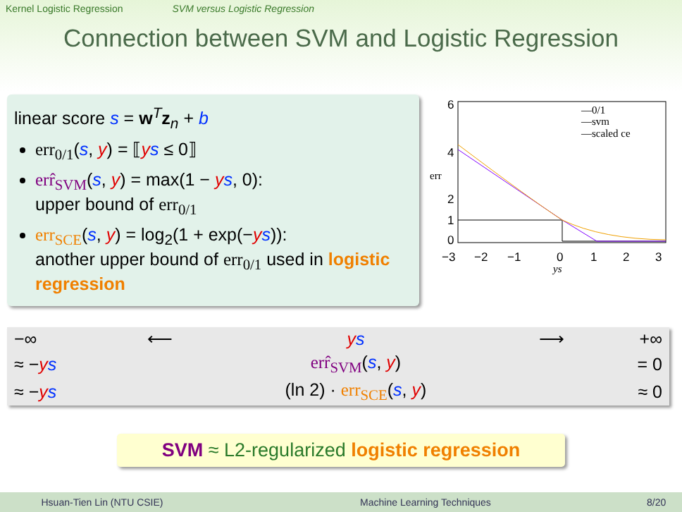Kernel Logistic Regression SVM versus Logistic Regression
Connection between SVM and Logistic Regression
linear score s = w<sup>T</sup>z<sub>n</sub> + b
err<sub>0/1</sub>(s, y) = ⟦ys ≤ 0⟧
err̂<sub>SVM</sub>(s, y) = max(1 − ys, 0):
upper bound of err<sub>0/1</sub>
err<sub>SCE</sub>(s, y) = log<sub>2</sub>(1 + exp(−ys)):
another upper bound of err<sub>0/1</sub> used in logistic regression
err
6
4
2
1
0
−3
−2
−1
0
1
2
3
ys
—0/1
—svm
—scaled ce
| −∞ | ⟵ | y s | ⟶ | +∞ |
| ≈ − y s | | err̂<sub>SVM</sub> ( s , y ) | | = 0 |
| ≈ − y s | | (ln 2) · err<sub>SCE</sub> ( s , y ) | | ≈ 0 |
SVM ≈ L2-regularized logistic regression
Hsuan-Tien Lin (NTU CSIE) Machine Learning Techniques 8/20